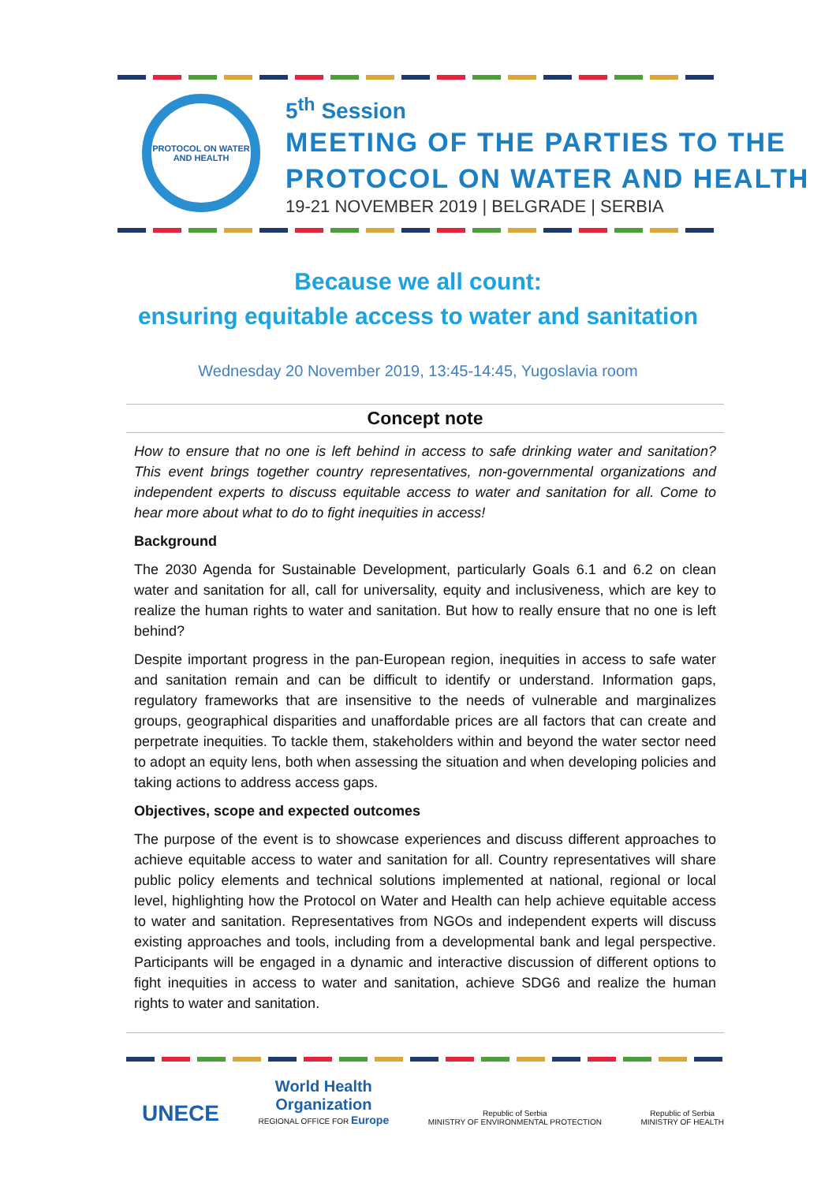PROTOCOL ON WATER AND HEALTH
5<sup>th</sup> Session
MEETING OF THE PARTIES TO THE
PROTOCOL ON WATER AND HEALTH
19-21 NOVEMBER 2019 | BELGRADE | SERBIA
Because we all count:
ensuring equitable access to water and sanitation
Wednesday 20 November 2019, 13:45-14:45, Yugoslavia room
Concept note
How to ensure that no one is left behind in access to safe drinking water and sanitation? This event brings together country representatives, non-governmental organizations and independent experts to discuss equitable access to water and sanitation for all. Come to hear more about what to do to fight inequities in access!
Background
The 2030 Agenda for Sustainable Development, particularly Goals 6.1 and 6.2 on clean water and sanitation for all, call for universality, equity and inclusiveness, which are key to realize the human rights to water and sanitation. But how to really ensure that no one is left behind?
Despite important progress in the pan-European region, inequities in access to safe water and sanitation remain and can be difficult to identify or understand. Information gaps, regulatory frameworks that are insensitive to the needs of vulnerable and marginalizes groups, geographical disparities and unaffordable prices are all factors that can create and perpetrate inequities. To tackle them, stakeholders within and beyond the water sector need to adopt an equity lens, both when assessing the situation and when developing policies and taking actions to address access gaps.
Objectives, scope and expected outcomes
The purpose of the event is to showcase experiences and discuss different approaches to achieve equitable access to water and sanitation for all. Country representatives will share public policy elements and technical solutions implemented at national, regional or local level, highlighting how the Protocol on Water and Health can help achieve equitable access to water and sanitation. Representatives from NGOs and independent experts will discuss existing approaches and tools, including from a developmental bank and legal perspective. Participants will be engaged in a dynamic and interactive discussion of different options to fight inequities in access to water and sanitation, achieve SDG6 and realize the human rights to water and sanitation.
UNECE
World Health
Organization
REGIONAL OFFICE FOR Europe
Republic of Serbia
MINISTRY OF ENVIRONMENTAL PROTECTION
Republic of Serbia
MINISTRY OF HEALTH